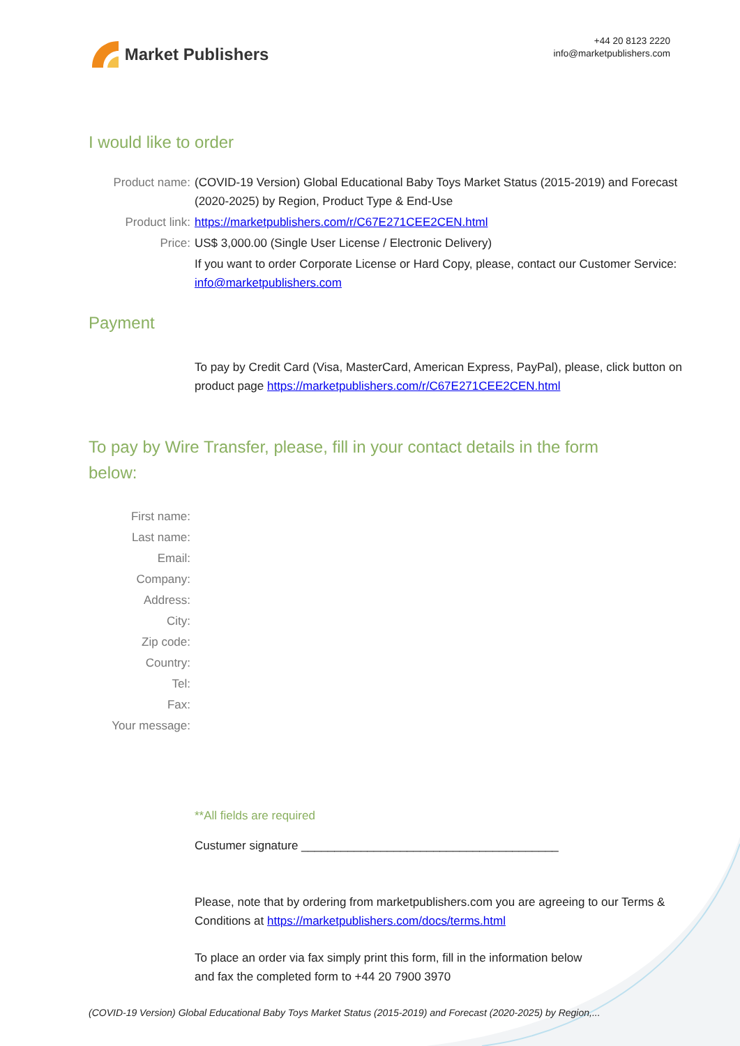Market Publishers
+44 20 8123 2220
info@marketpublishers.com
I would like to order
Product name: (COVID-19 Version) Global Educational Baby Toys Market Status (2015-2019) and Forecast (2020-2025) by Region, Product Type & End-Use
Product link: https://marketpublishers.com/r/C67E271CEE2CEN.html
Price: US$ 3,000.00 (Single User License / Electronic Delivery)
If you want to order Corporate License or Hard Copy, please, contact our Customer Service:
info@marketpublishers.com
Payment
To pay by Credit Card (Visa, MasterCard, American Express, PayPal), please, click button on product page https://marketpublishers.com/r/C67E271CEE2CEN.html
To pay by Wire Transfer, please, fill in your contact details in the form below:
First name:
Last name:
Email:
Company:
Address:
City:
Zip code:
Country:
Tel:
Fax:
Your message:
**All fields are required
Custumer signature _______________________________________
Please, note that by ordering from marketpublishers.com you are agreeing to our Terms & Conditions at https://marketpublishers.com/docs/terms.html
To place an order via fax simply print this form, fill in the information below
and fax the completed form to +44 20 7900 3970
(COVID-19 Version) Global Educational Baby Toys Market Status (2015-2019) and Forecast (2020-2025) by Region,...